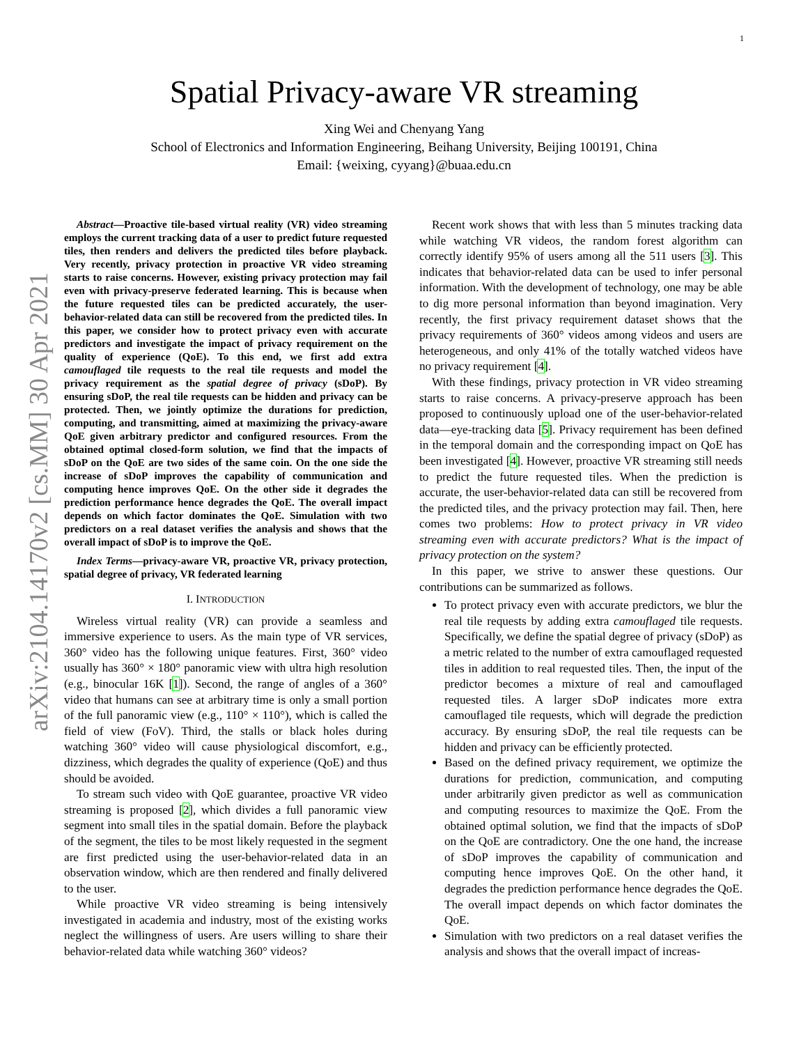1
arXiv:2104.14170v2 [cs.MM] 30 Apr 2021
Spatial Privacy-aware VR streaming
Xing Wei and Chenyang Yang
School of Electronics and Information Engineering, Beihang University, Beijing 100191, China
Email: {weixing, cyyang}@buaa.edu.cn
Abstract—Proactive tile-based virtual reality (VR) video streaming employs the current tracking data of a user to predict future requested tiles, then renders and delivers the predicted tiles before playback. Very recently, privacy protection in proactive VR video streaming starts to raise concerns. However, existing privacy protection may fail even with privacy-preserve federated learning. This is because when the future requested tiles can be predicted accurately, the user-behavior-related data can still be recovered from the predicted tiles. In this paper, we consider how to protect privacy even with accurate predictors and investigate the impact of privacy requirement on the quality of experience (QoE). To this end, we first add extra camouflaged tile requests to the real tile requests and model the privacy requirement as the spatial degree of privacy (sDoP). By ensuring sDoP, the real tile requests can be hidden and privacy can be protected. Then, we jointly optimize the durations for prediction, computing, and transmitting, aimed at maximizing the privacy-aware QoE given arbitrary predictor and configured resources. From the obtained optimal closed-form solution, we find that the impacts of sDoP on the QoE are two sides of the same coin. On the one side the increase of sDoP improves the capability of communication and computing hence improves QoE. On the other side it degrades the prediction performance hence degrades the QoE. The overall impact depends on which factor dominates the QoE. Simulation with two predictors on a real dataset verifies the analysis and shows that the overall impact of sDoP is to improve the QoE.
Index Terms—privacy-aware VR, proactive VR, privacy protection, spatial degree of privacy, VR federated learning
I. INTRODUCTION
Wireless virtual reality (VR) can provide a seamless and immersive experience to users. As the main type of VR services, 360° video has the following unique features. First, 360° video usually has 360° × 180° panoramic view with ultra high resolution (e.g., binocular 16K [1]). Second, the range of angles of a 360° video that humans can see at arbitrary time is only a small portion of the full panoramic view (e.g., 110° × 110°), which is called the field of view (FoV). Third, the stalls or black holes during watching 360° video will cause physiological discomfort, e.g., dizziness, which degrades the quality of experience (QoE) and thus should be avoided.
To stream such video with QoE guarantee, proactive VR video streaming is proposed [2], which divides a full panoramic view segment into small tiles in the spatial domain. Before the playback of the segment, the tiles to be most likely requested in the segment are first predicted using the user-behavior-related data in an observation window, which are then rendered and finally delivered to the user.
While proactive VR video streaming is being intensively investigated in academia and industry, most of the existing works neglect the willingness of users. Are users willing to share their behavior-related data while watching 360° videos?
Recent work shows that with less than 5 minutes tracking data while watching VR videos, the random forest algorithm can correctly identify 95% of users among all the 511 users [3]. This indicates that behavior-related data can be used to infer personal information. With the development of technology, one may be able to dig more personal information than beyond imagination. Very recently, the first privacy requirement dataset shows that the privacy requirements of 360° videos among videos and users are heterogeneous, and only 41% of the totally watched videos have no privacy requirement [4].
With these findings, privacy protection in VR video streaming starts to raise concerns. A privacy-preserve approach has been proposed to continuously upload one of the user-behavior-related data—eye-tracking data [5]. Privacy requirement has been defined in the temporal domain and the corresponding impact on QoE has been investigated [4]. However, proactive VR streaming still needs to predict the future requested tiles. When the prediction is accurate, the user-behavior-related data can still be recovered from the predicted tiles, and the privacy protection may fail. Then, here comes two problems: How to protect privacy in VR video streaming even with accurate predictors? What is the impact of privacy protection on the system?
In this paper, we strive to answer these questions. Our contributions can be summarized as follows.
To protect privacy even with accurate predictors, we blur the real tile requests by adding extra camouflaged tile requests. Specifically, we define the spatial degree of privacy (sDoP) as a metric related to the number of extra camouflaged requested tiles in addition to real requested tiles. Then, the input of the predictor becomes a mixture of real and camouflaged requested tiles. A larger sDoP indicates more extra camouflaged tile requests, which will degrade the prediction accuracy. By ensuring sDoP, the real tile requests can be hidden and privacy can be efficiently protected.
Based on the defined privacy requirement, we optimize the durations for prediction, communication, and computing under arbitrarily given predictor as well as communication and computing resources to maximize the QoE. From the obtained optimal solution, we find that the impacts of sDoP on the QoE are contradictory. One the one hand, the increase of sDoP improves the capability of communication and computing hence improves QoE. On the other hand, it degrades the prediction performance hence degrades the QoE. The overall impact depends on which factor dominates the QoE.
Simulation with two predictors on a real dataset verifies the analysis and shows that the overall impact of increas-